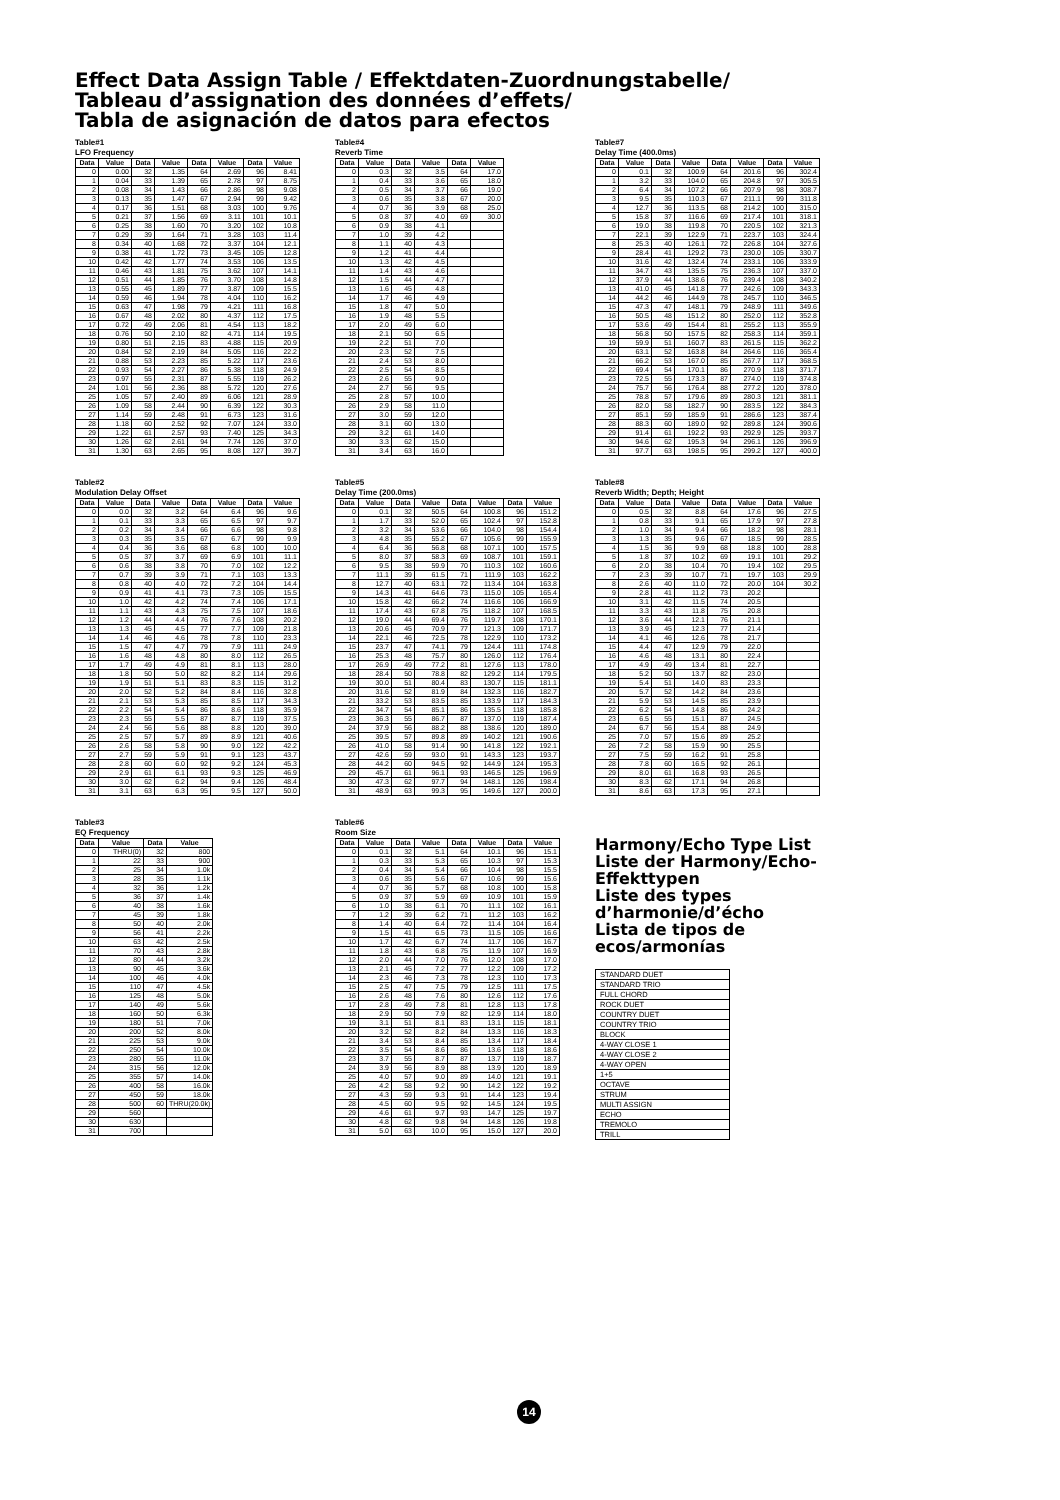Effect Data Assign Table / Effektdaten-Zuordnungstabelle/
Tableau d’assignation des données d’effets/
Tabla de asignación de datos para efectos
Table#1
LFO Frequency
| Data | Value | Data | Value | Data | Value | Data | Value |
| --- | --- | --- | --- | --- | --- | --- | --- |
| 0 | 0.00 | 32 | 1.35 | 64 | 2.69 | 96 | 8.41 |
| 1 | 0.04 | 33 | 1.39 | 65 | 2.78 | 97 | 8.75 |
| 2 | 0.08 | 34 | 1.43 | 66 | 2.86 | 98 | 9.08 |
| 3 | 0.13 | 35 | 1.47 | 67 | 2.94 | 99 | 9.42 |
| 4 | 0.17 | 36 | 1.51 | 68 | 3.03 | 100 | 9.76 |
| 5 | 0.21 | 37 | 1.56 | 69 | 3.11 | 101 | 10.1 |
| 6 | 0.25 | 38 | 1.60 | 70 | 3.20 | 102 | 10.8 |
| 7 | 0.29 | 39 | 1.64 | 71 | 3.28 | 103 | 11.4 |
| 8 | 0.34 | 40 | 1.68 | 72 | 3.37 | 104 | 12.1 |
| 9 | 0.38 | 41 | 1.72 | 73 | 3.45 | 105 | 12.8 |
| 10 | 0.42 | 42 | 1.77 | 74 | 3.53 | 106 | 13.5 |
| 11 | 0.46 | 43 | 1.81 | 75 | 3.62 | 107 | 14.1 |
| 12 | 0.51 | 44 | 1.85 | 76 | 3.70 | 108 | 14.8 |
| 13 | 0.55 | 45 | 1.89 | 77 | 3.87 | 109 | 15.5 |
| 14 | 0.59 | 46 | 1.94 | 78 | 4.04 | 110 | 16.2 |
| 15 | 0.63 | 47 | 1.98 | 79 | 4.21 | 111 | 16.8 |
| 16 | 0.67 | 48 | 2.02 | 80 | 4.37 | 112 | 17.5 |
| 17 | 0.72 | 49 | 2.06 | 81 | 4.54 | 113 | 18.2 |
| 18 | 0.76 | 50 | 2.10 | 82 | 4.71 | 114 | 19.5 |
| 19 | 0.80 | 51 | 2.15 | 83 | 4.88 | 115 | 20.9 |
| 20 | 0.84 | 52 | 2.19 | 84 | 5.05 | 116 | 22.2 |
| 21 | 0.88 | 53 | 2.23 | 85 | 5.22 | 117 | 23.6 |
| 22 | 0.93 | 54 | 2.27 | 86 | 5.38 | 118 | 24.9 |
| 23 | 0.97 | 55 | 2.31 | 87 | 5.55 | 119 | 26.2 |
| 24 | 1.01 | 56 | 2.36 | 88 | 5.72 | 120 | 27.6 |
| 25 | 1.05 | 57 | 2.40 | 89 | 6.06 | 121 | 28.9 |
| 26 | 1.09 | 58 | 2.44 | 90 | 6.39 | 122 | 30.3 |
| 27 | 1.14 | 59 | 2.48 | 91 | 6.73 | 123 | 31.6 |
| 28 | 1.18 | 60 | 2.52 | 92 | 7.07 | 124 | 33.0 |
| 29 | 1.22 | 61 | 2.57 | 93 | 7.40 | 125 | 34.3 |
| 30 | 1.26 | 62 | 2.61 | 94 | 7.74 | 126 | 37.0 |
| 31 | 1.30 | 63 | 2.65 | 95 | 8.08 | 127 | 39.7 |
Table#2
Modulation Delay Offset
| Data | Value | Data | Value | Data | Value | Data | Value |
| --- | --- | --- | --- | --- | --- | --- | --- |
| 0 | 0.0 | 32 | 3.2 | 64 | 6.4 | 96 | 9.6 |
| 1 | 0.1 | 33 | 3.3 | 65 | 6.5 | 97 | 9.7 |
| 2 | 0.2 | 34 | 3.4 | 66 | 6.6 | 98 | 9.8 |
| 3 | 0.3 | 35 | 3.5 | 67 | 6.7 | 99 | 9.9 |
| 4 | 0.4 | 36 | 3.6 | 68 | 6.8 | 100 | 10.0 |
| 5 | 0.5 | 37 | 3.7 | 69 | 6.9 | 101 | 11.1 |
| 6 | 0.6 | 38 | 3.8 | 70 | 7.0 | 102 | 12.2 |
| 7 | 0.7 | 39 | 3.9 | 71 | 7.1 | 103 | 13.3 |
| 8 | 0.8 | 40 | 4.0 | 72 | 7.2 | 104 | 14.4 |
| 9 | 0.9 | 41 | 4.1 | 73 | 7.3 | 105 | 15.5 |
| 10 | 1.0 | 42 | 4.2 | 74 | 7.4 | 106 | 17.1 |
| 11 | 1.1 | 43 | 4.3 | 75 | 7.5 | 107 | 18.6 |
| 12 | 1.2 | 44 | 4.4 | 76 | 7.6 | 108 | 20.2 |
| 13 | 1.3 | 45 | 4.5 | 77 | 7.7 | 109 | 21.8 |
| 14 | 1.4 | 46 | 4.6 | 78 | 7.8 | 110 | 23.3 |
| 15 | 1.5 | 47 | 4.7 | 79 | 7.9 | 111 | 24.9 |
| 16 | 1.6 | 48 | 4.8 | 80 | 8.0 | 112 | 26.5 |
| 17 | 1.7 | 49 | 4.9 | 81 | 8.1 | 113 | 28.0 |
| 18 | 1.8 | 50 | 5.0 | 82 | 8.2 | 114 | 29.6 |
| 19 | 1.9 | 51 | 5.1 | 83 | 8.3 | 115 | 31.2 |
| 20 | 2.0 | 52 | 5.2 | 84 | 8.4 | 116 | 32.8 |
| 21 | 2.1 | 53 | 5.3 | 85 | 8.5 | 117 | 34.3 |
| 22 | 2.2 | 54 | 5.4 | 86 | 8.6 | 118 | 35.9 |
| 23 | 2.3 | 55 | 5.5 | 87 | 8.7 | 119 | 37.5 |
| 24 | 2.4 | 56 | 5.6 | 88 | 8.8 | 120 | 39.0 |
| 25 | 2.5 | 57 | 5.7 | 89 | 8.9 | 121 | 40.6 |
| 26 | 2.6 | 58 | 5.8 | 90 | 9.0 | 122 | 42.2 |
| 27 | 2.7 | 59 | 5.9 | 91 | 9.1 | 123 | 43.7 |
| 28 | 2.8 | 60 | 6.0 | 92 | 9.2 | 124 | 45.3 |
| 29 | 2.9 | 61 | 6.1 | 93 | 9.3 | 125 | 46.9 |
| 30 | 3.0 | 62 | 6.2 | 94 | 9.4 | 126 | 48.4 |
| 31 | 3.1 | 63 | 6.3 | 95 | 9.5 | 127 | 50.0 |
Table#3
EQ Frequency
| Data | Value | Data | Value |
| --- | --- | --- | --- |
| 0 | THRU(0) | 32 | 800 |
| 1 | 22 | 33 | 900 |
| 2 | 25 | 34 | 1.0k |
| 3 | 28 | 35 | 1.1k |
| 4 | 32 | 36 | 1.2k |
| 5 | 36 | 37 | 1.4k |
| 6 | 40 | 38 | 1.6k |
| 7 | 45 | 39 | 1.8k |
| 8 | 50 | 40 | 2.0k |
| 9 | 56 | 41 | 2.2k |
| 10 | 63 | 42 | 2.5k |
| 11 | 70 | 43 | 2.8k |
| 12 | 80 | 44 | 3.2k |
| 13 | 90 | 45 | 3.6k |
| 14 | 100 | 46 | 4.0k |
| 15 | 110 | 47 | 4.5k |
| 16 | 125 | 48 | 5.0k |
| 17 | 140 | 49 | 5.6k |
| 18 | 160 | 50 | 6.3k |
| 19 | 180 | 51 | 7.0k |
| 20 | 200 | 52 | 8.0k |
| 21 | 225 | 53 | 9.0k |
| 22 | 250 | 54 | 10.0k |
| 23 | 280 | 55 | 11.0k |
| 24 | 315 | 56 | 12.0k |
| 25 | 355 | 57 | 14.0k |
| 26 | 400 | 58 | 16.0k |
| 27 | 450 | 59 | 18.0k |
| 28 | 500 | 60 | THRU(20.0k) |
| 29 | 560 | | |
| 30 | 630 | | |
| 31 | 700 | | |
Table#4
Reverb Time
| Data | Value | Data | Value | Data | Value |
| --- | --- | --- | --- | --- | --- |
| 0 | 0.3 | 32 | 3.5 | 64 | 17.0 |
| 1 | 0.4 | 33 | 3.6 | 65 | 18.0 |
| 2 | 0.5 | 34 | 3.7 | 66 | 19.0 |
| 3 | 0.6 | 35 | 3.8 | 67 | 20.0 |
| 4 | 0.7 | 36 | 3.9 | 68 | 25.0 |
| 5 | 0.8 | 37 | 4.0 | 69 | 30.0 |
| 6 | 0.9 | 38 | 4.1 | | |
| 7 | 1.0 | 39 | 4.2 | | |
| 8 | 1.1 | 40 | 4.3 | | |
| 9 | 1.2 | 41 | 4.4 | | |
| 10 | 1.3 | 42 | 4.5 | | |
| 11 | 1.4 | 43 | 4.6 | | |
| 12 | 1.5 | 44 | 4.7 | | |
| 13 | 1.6 | 45 | 4.8 | | |
| 14 | 1.7 | 46 | 4.9 | | |
| 15 | 1.8 | 47 | 5.0 | | |
| 16 | 1.9 | 48 | 5.5 | | |
| 17 | 2.0 | 49 | 6.0 | | |
| 18 | 2.1 | 50 | 6.5 | | |
| 19 | 2.2 | 51 | 7.0 | | |
| 20 | 2.3 | 52 | 7.5 | | |
| 21 | 2.4 | 53 | 8.0 | | |
| 22 | 2.5 | 54 | 8.5 | | |
| 23 | 2.6 | 55 | 9.0 | | |
| 24 | 2.7 | 56 | 9.5 | | |
| 25 | 2.8 | 57 | 10.0 | | |
| 26 | 2.9 | 58 | 11.0 | | |
| 27 | 3.0 | 59 | 12.0 | | |
| 28 | 3.1 | 60 | 13.0 | | |
| 29 | 3.2 | 61 | 14.0 | | |
| 30 | 3.3 | 62 | 15.0 | | |
| 31 | 3.4 | 63 | 16.0 | | |
Table#5
Delay Time (200.0ms)
| Data | Value | Data | Value | Data | Value | Data | Value |
| --- | --- | --- | --- | --- | --- | --- | --- |
| 0 | 0.1 | 32 | 50.5 | 64 | 100.8 | 96 | 151.2 |
| 1 | 1.7 | 33 | 52.0 | 65 | 102.4 | 97 | 152.8 |
| 2 | 3.2 | 34 | 53.6 | 66 | 104.0 | 98 | 154.4 |
| 3 | 4.8 | 35 | 55.2 | 67 | 105.6 | 99 | 155.9 |
| 4 | 6.4 | 36 | 56.8 | 68 | 107.1 | 100 | 157.5 |
| 5 | 8.0 | 37 | 58.3 | 69 | 108.7 | 101 | 159.1 |
| 6 | 9.5 | 38 | 59.9 | 70 | 110.3 | 102 | 160.6 |
| 7 | 11.1 | 39 | 61.5 | 71 | 111.9 | 103 | 162.2 |
| 8 | 12.7 | 40 | 63.1 | 72 | 113.4 | 104 | 163.8 |
| 9 | 14.3 | 41 | 64.6 | 73 | 115.0 | 105 | 165.4 |
| 10 | 15.8 | 42 | 66.2 | 74 | 116.6 | 106 | 166.9 |
| 11 | 17.4 | 43 | 67.8 | 75 | 118.2 | 107 | 168.5 |
| 12 | 19.0 | 44 | 69.4 | 76 | 119.7 | 108 | 170.1 |
| 13 | 20.6 | 45 | 70.9 | 77 | 121.3 | 109 | 171.7 |
| 14 | 22.1 | 46 | 72.5 | 78 | 122.9 | 110 | 173.2 |
| 15 | 23.7 | 47 | 74.1 | 79 | 124.4 | 111 | 174.8 |
| 16 | 25.3 | 48 | 75.7 | 80 | 126.0 | 112 | 176.4 |
| 17 | 26.9 | 49 | 77.2 | 81 | 127.6 | 113 | 178.0 |
| 18 | 28.4 | 50 | 78.8 | 82 | 129.2 | 114 | 179.5 |
| 19 | 30.0 | 51 | 80.4 | 83 | 130.7 | 115 | 181.1 |
| 20 | 31.6 | 52 | 81.9 | 84 | 132.3 | 116 | 182.7 |
| 21 | 33.2 | 53 | 83.5 | 85 | 133.9 | 117 | 184.3 |
| 22 | 34.7 | 54 | 85.1 | 86 | 135.5 | 118 | 185.8 |
| 23 | 36.3 | 55 | 86.7 | 87 | 137.0 | 119 | 187.4 |
| 24 | 37.9 | 56 | 88.2 | 88 | 138.6 | 120 | 189.0 |
| 25 | 39.5 | 57 | 89.8 | 89 | 140.2 | 121 | 190.6 |
| 26 | 41.0 | 58 | 91.4 | 90 | 141.8 | 122 | 192.1 |
| 27 | 42.6 | 59 | 93.0 | 91 | 143.3 | 123 | 193.7 |
| 28 | 44.2 | 60 | 94.5 | 92 | 144.9 | 124 | 195.3 |
| 29 | 45.7 | 61 | 96.1 | 93 | 146.5 | 125 | 196.9 |
| 30 | 47.3 | 62 | 97.7 | 94 | 148.1 | 126 | 198.4 |
| 31 | 48.9 | 63 | 99.3 | 95 | 149.6 | 127 | 200.0 |
Table#6
Room Size
| Data | Value | Data | Value | Data | Value | Data | Value |
| --- | --- | --- | --- | --- | --- | --- | --- |
| 0 | 0.1 | 32 | 5.1 | 64 | 10.1 | 96 | 15.1 |
| 1 | 0.3 | 33 | 5.3 | 65 | 10.3 | 97 | 15.3 |
| 2 | 0.4 | 34 | 5.4 | 66 | 10.4 | 98 | 15.5 |
| 3 | 0.6 | 35 | 5.6 | 67 | 10.6 | 99 | 15.6 |
| 4 | 0.7 | 36 | 5.7 | 68 | 10.8 | 100 | 15.8 |
| 5 | 0.9 | 37 | 5.9 | 69 | 10.9 | 101 | 15.9 |
| 6 | 1.0 | 38 | 6.1 | 70 | 11.1 | 102 | 16.1 |
| 7 | 1.2 | 39 | 6.2 | 71 | 11.2 | 103 | 16.2 |
| 8 | 1.4 | 40 | 6.4 | 72 | 11.4 | 104 | 16.4 |
| 9 | 1.5 | 41 | 6.5 | 73 | 11.5 | 105 | 16.6 |
| 10 | 1.7 | 42 | 6.7 | 74 | 11.7 | 106 | 16.7 |
| 11 | 1.8 | 43 | 6.8 | 75 | 11.9 | 107 | 16.9 |
| 12 | 2.0 | 44 | 7.0 | 76 | 12.0 | 108 | 17.0 |
| 13 | 2.1 | 45 | 7.2 | 77 | 12.2 | 109 | 17.2 |
| 14 | 2.3 | 46 | 7.3 | 78 | 12.3 | 110 | 17.3 |
| 15 | 2.5 | 47 | 7.5 | 79 | 12.5 | 111 | 17.5 |
| 16 | 2.6 | 48 | 7.6 | 80 | 12.6 | 112 | 17.6 |
| 17 | 2.8 | 49 | 7.8 | 81 | 12.8 | 113 | 17.8 |
| 18 | 2.9 | 50 | 7.9 | 82 | 12.9 | 114 | 18.0 |
| 19 | 3.1 | 51 | 8.1 | 83 | 13.1 | 115 | 18.1 |
| 20 | 3.2 | 52 | 8.2 | 84 | 13.3 | 116 | 18.3 |
| 21 | 3.4 | 53 | 8.4 | 85 | 13.4 | 117 | 18.4 |
| 22 | 3.5 | 54 | 8.6 | 86 | 13.6 | 118 | 18.6 |
| 23 | 3.7 | 55 | 8.7 | 87 | 13.7 | 119 | 18.7 |
| 24 | 3.9 | 56 | 8.9 | 88 | 13.9 | 120 | 18.9 |
| 25 | 4.0 | 57 | 9.0 | 89 | 14.0 | 121 | 19.1 |
| 26 | 4.2 | 58 | 9.2 | 90 | 14.2 | 122 | 19.2 |
| 27 | 4.3 | 59 | 9.3 | 91 | 14.4 | 123 | 19.4 |
| 28 | 4.5 | 60 | 9.5 | 92 | 14.5 | 124 | 19.5 |
| 29 | 4.6 | 61 | 9.7 | 93 | 14.7 | 125 | 19.7 |
| 30 | 4.8 | 62 | 9.8 | 94 | 14.8 | 126 | 19.8 |
| 31 | 5.0 | 63 | 10.0 | 95 | 15.0 | 127 | 20.0 |
Table#7
Delay Time (400.0ms)
| Data | Value | Data | Value | Data | Value | Data | Value |
| --- | --- | --- | --- | --- | --- | --- | --- |
| 0 | 0.1 | 32 | 100.9 | 64 | 201.6 | 96 | 302.4 |
| 1 | 3.2 | 33 | 104.0 | 65 | 204.8 | 97 | 305.5 |
| 2 | 6.4 | 34 | 107.2 | 66 | 207.9 | 98 | 308.7 |
| 3 | 9.5 | 35 | 110.3 | 67 | 211.1 | 99 | 311.8 |
| 4 | 12.7 | 36 | 113.5 | 68 | 214.2 | 100 | 315.0 |
| 5 | 15.8 | 37 | 116.6 | 69 | 217.4 | 101 | 318.1 |
| 6 | 19.0 | 38 | 119.8 | 70 | 220.5 | 102 | 321.3 |
| 7 | 22.1 | 39 | 122.9 | 71 | 223.7 | 103 | 324.4 |
| 8 | 25.3 | 40 | 126.1 | 72 | 226.8 | 104 | 327.6 |
| 9 | 28.4 | 41 | 129.2 | 73 | 230.0 | 105 | 330.7 |
| 10 | 31.6 | 42 | 132.4 | 74 | 233.1 | 106 | 333.9 |
| 11 | 34.7 | 43 | 135.5 | 75 | 236.3 | 107 | 337.0 |
| 12 | 37.9 | 44 | 138.6 | 76 | 239.4 | 108 | 340.2 |
| 13 | 41.0 | 45 | 141.8 | 77 | 242.6 | 109 | 343.3 |
| 14 | 44.2 | 46 | 144.9 | 78 | 245.7 | 110 | 346.5 |
| 15 | 47.3 | 47 | 148.1 | 79 | 248.9 | 111 | 349.6 |
| 16 | 50.5 | 48 | 151.2 | 80 | 252.0 | 112 | 352.8 |
| 17 | 53.6 | 49 | 154.4 | 81 | 255.2 | 113 | 355.9 |
| 18 | 56.8 | 50 | 157.5 | 82 | 258.3 | 114 | 359.1 |
| 19 | 59.9 | 51 | 160.7 | 83 | 261.5 | 115 | 362.2 |
| 20 | 63.1 | 52 | 163.8 | 84 | 264.6 | 116 | 365.4 |
| 21 | 66.2 | 53 | 167.0 | 85 | 267.7 | 117 | 368.5 |
| 22 | 69.4 | 54 | 170.1 | 86 | 270.9 | 118 | 371.7 |
| 23 | 72.5 | 55 | 173.3 | 87 | 274.0 | 119 | 374.8 |
| 24 | 75.7 | 56 | 176.4 | 88 | 277.2 | 120 | 378.0 |
| 25 | 78.8 | 57 | 179.6 | 89 | 280.3 | 121 | 381.1 |
| 26 | 82.0 | 58 | 182.7 | 90 | 283.5 | 122 | 384.3 |
| 27 | 85.1 | 59 | 185.9 | 91 | 286.6 | 123 | 387.4 |
| 28 | 88.3 | 60 | 189.0 | 92 | 289.8 | 124 | 390.6 |
| 29 | 91.4 | 61 | 192.2 | 93 | 292.9 | 125 | 393.7 |
| 30 | 94.6 | 62 | 195.3 | 94 | 296.1 | 126 | 396.9 |
| 31 | 97.7 | 63 | 198.5 | 95 | 299.2 | 127 | 400.0 |
Table#8
Reverb Width; Depth; Height
| Data | Value | Data | Value | Data | Value | Data | Value |
| --- | --- | --- | --- | --- | --- | --- | --- |
| 0 | 0.5 | 32 | 8.8 | 64 | 17.6 | 96 | 27.5 |
| 1 | 0.8 | 33 | 9.1 | 65 | 17.9 | 97 | 27.8 |
| 2 | 1.0 | 34 | 9.4 | 66 | 18.2 | 98 | 28.1 |
| 3 | 1.3 | 35 | 9.6 | 67 | 18.5 | 99 | 28.5 |
| 4 | 1.5 | 36 | 9.9 | 68 | 18.8 | 100 | 28.8 |
| 5 | 1.8 | 37 | 10.2 | 69 | 19.1 | 101 | 29.2 |
| 6 | 2.0 | 38 | 10.4 | 70 | 19.4 | 102 | 29.5 |
| 7 | 2.3 | 39 | 10.7 | 71 | 19.7 | 103 | 29.9 |
| 8 | 2.6 | 40 | 11.0 | 72 | 20.0 | 104 | 30.2 |
| 9 | 2.8 | 41 | 11.2 | 73 | 20.2 | | |
| 10 | 3.1 | 42 | 11.5 | 74 | 20.5 | | |
| 11 | 3.3 | 43 | 11.8 | 75 | 20.8 | | |
| 12 | 3.6 | 44 | 12.1 | 76 | 21.1 | | |
| 13 | 3.9 | 45 | 12.3 | 77 | 21.4 | | |
| 14 | 4.1 | 46 | 12.6 | 78 | 21.7 | | |
| 15 | 4.4 | 47 | 12.9 | 79 | 22.0 | | |
| 16 | 4.6 | 48 | 13.1 | 80 | 22.4 | | |
| 17 | 4.9 | 49 | 13.4 | 81 | 22.7 | | |
| 18 | 5.2 | 50 | 13.7 | 82 | 23.0 | | |
| 19 | 5.4 | 51 | 14.0 | 83 | 23.3 | | |
| 20 | 5.7 | 52 | 14.2 | 84 | 23.6 | | |
| 21 | 5.9 | 53 | 14.5 | 85 | 23.9 | | |
| 22 | 6.2 | 54 | 14.8 | 86 | 24.2 | | |
| 23 | 6.5 | 55 | 15.1 | 87 | 24.5 | | |
| 24 | 6.7 | 56 | 15.4 | 88 | 24.9 | | |
| 25 | 7.0 | 57 | 15.6 | 89 | 25.2 | | |
| 26 | 7.2 | 58 | 15.9 | 90 | 25.5 | | |
| 27 | 7.5 | 59 | 16.2 | 91 | 25.8 | | |
| 28 | 7.8 | 60 | 16.5 | 92 | 26.1 | | |
| 29 | 8.0 | 61 | 16.8 | 93 | 26.5 | | |
| 30 | 8.3 | 62 | 17.1 | 94 | 26.8 | | |
| 31 | 8.6 | 63 | 17.3 | 95 | 27.1 | | |
Harmony/Echo Type List
Liste der Harmony/Echo-Effekttypen
Liste des types d’harmonie/d’écho
Lista de tipos de ecos/armonías
| STANDARD DUET |
| STANDARD TRIO |
| FULL CHORD |
| ROCK DUET |
| COUNTRY DUET |
| COUNTRY TRIO |
| BLOCK |
| 4-WAY CLOSE 1 |
| 4-WAY CLOSE 2 |
| 4-WAY OPEN |
| 1+5 |
| OCTAVE |
| STRUM |
| MULTI ASSIGN |
| ECHO |
| TREMOLO |
| TRILL |
14